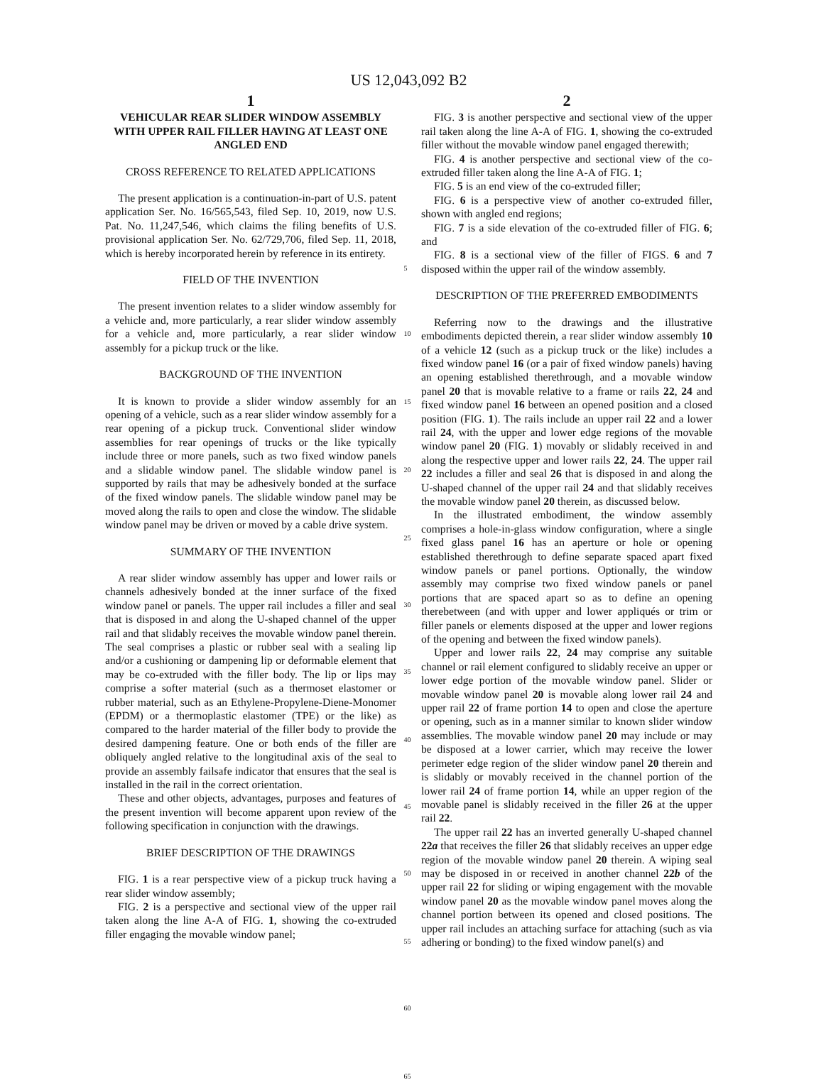US 12,043,092 B2
1
VEHICULAR REAR SLIDER WINDOW ASSEMBLY WITH UPPER RAIL FILLER HAVING AT LEAST ONE ANGLED END
CROSS REFERENCE TO RELATED APPLICATIONS
The present application is a continuation-in-part of U.S. patent application Ser. No. 16/565,543, filed Sep. 10, 2019, now U.S. Pat. No. 11,247,546, which claims the filing benefits of U.S. provisional application Ser. No. 62/729,706, filed Sep. 11, 2018, which is hereby incorporated herein by reference in its entirety.
FIELD OF THE INVENTION
The present invention relates to a slider window assembly for a vehicle and, more particularly, a rear slider window assembly for a vehicle and, more particularly, a rear slider window assembly for a pickup truck or the like.
BACKGROUND OF THE INVENTION
It is known to provide a slider window assembly for an opening of a vehicle, such as a rear slider window assembly for a rear opening of a pickup truck. Conventional slider window assemblies for rear openings of trucks or the like typically include three or more panels, such as two fixed window panels and a slidable window panel. The slidable window panel is supported by rails that may be adhesively bonded at the surface of the fixed window panels. The slidable window panel may be moved along the rails to open and close the window. The slidable window panel may be driven or moved by a cable drive system.
SUMMARY OF THE INVENTION
A rear slider window assembly has upper and lower rails or channels adhesively bonded at the inner surface of the fixed window panel or panels. The upper rail includes a filler and seal that is disposed in and along the U-shaped channel of the upper rail and that slidably receives the movable window panel therein. The seal comprises a plastic or rubber seal with a sealing lip and/or a cushioning or dampening lip or deformable element that may be co-extruded with the filler body. The lip or lips may comprise a softer material (such as a thermoset elastomer or rubber material, such as an Ethylene-Propylene-Diene-Monomer (EPDM) or a thermoplastic elastomer (TPE) or the like) as compared to the harder material of the filler body to provide the desired dampening feature. One or both ends of the filler are obliquely angled relative to the longitudinal axis of the seal to provide an assembly failsafe indicator that ensures that the seal is installed in the rail in the correct orientation.
These and other objects, advantages, purposes and features of the present invention will become apparent upon review of the following specification in conjunction with the drawings.
BRIEF DESCRIPTION OF THE DRAWINGS
FIG. 1 is a rear perspective view of a pickup truck having a rear slider window assembly;
FIG. 2 is a perspective and sectional view of the upper rail taken along the line A-A of FIG. 1, showing the co-extruded filler engaging the movable window panel;
5
10
15
20
25
30
35
40
45
50
55
60
65
2
FIG. 3 is another perspective and sectional view of the upper rail taken along the line A-A of FIG. 1, showing the co-extruded filler without the movable window panel engaged therewith;
FIG. 4 is another perspective and sectional view of the co-extruded filler taken along the line A-A of FIG. 1;
FIG. 5 is an end view of the co-extruded filler;
FIG. 6 is a perspective view of another co-extruded filler, shown with angled end regions;
FIG. 7 is a side elevation of the co-extruded filler of FIG. 6; and
FIG. 8 is a sectional view of the filler of FIGS. 6 and 7 disposed within the upper rail of the window assembly.
DESCRIPTION OF THE PREFERRED EMBODIMENTS
Referring now to the drawings and the illustrative embodiments depicted therein, a rear slider window assembly 10 of a vehicle 12 (such as a pickup truck or the like) includes a fixed window panel 16 (or a pair of fixed window panels) having an opening established therethrough, and a movable window panel 20 that is movable relative to a frame or rails 22, 24 and fixed window panel 16 between an opened position and a closed position (FIG. 1). The rails include an upper rail 22 and a lower rail 24, with the upper and lower edge regions of the movable window panel 20 (FIG. 1) movably or slidably received in and along the respective upper and lower rails 22, 24. The upper rail 22 includes a filler and seal 26 that is disposed in and along the U-shaped channel of the upper rail 24 and that slidably receives the movable window panel 20 therein, as discussed below.
In the illustrated embodiment, the window assembly comprises a hole-in-glass window configuration, where a single fixed glass panel 16 has an aperture or hole or opening established therethrough to define separate spaced apart fixed window panels or panel portions. Optionally, the window assembly may comprise two fixed window panels or panel portions that are spaced apart so as to define an opening therebetween (and with upper and lower appliqués or trim or filler panels or elements disposed at the upper and lower regions of the opening and between the fixed window panels).
Upper and lower rails 22, 24 may comprise any suitable channel or rail element configured to slidably receive an upper or lower edge portion of the movable window panel. Slider or movable window panel 20 is movable along lower rail 24 and upper rail 22 of frame portion 14 to open and close the aperture or opening, such as in a manner similar to known slider window assemblies. The movable window panel 20 may include or may be disposed at a lower carrier, which may receive the lower perimeter edge region of the slider window panel 20 therein and is slidably or movably received in the channel portion of the lower rail 24 of frame portion 14, while an upper region of the movable panel is slidably received in the filler 26 at the upper rail 22.
The upper rail 22 has an inverted generally U-shaped channel 22a that receives the filler 26 that slidably receives an upper edge region of the movable window panel 20 therein. A wiping seal may be disposed in or received in another channel 22b of the upper rail 22 for sliding or wiping engagement with the movable window panel 20 as the movable window panel moves along the channel portion between its opened and closed positions. The upper rail includes an attaching surface for attaching (such as via adhering or bonding) to the fixed window panel(s) and